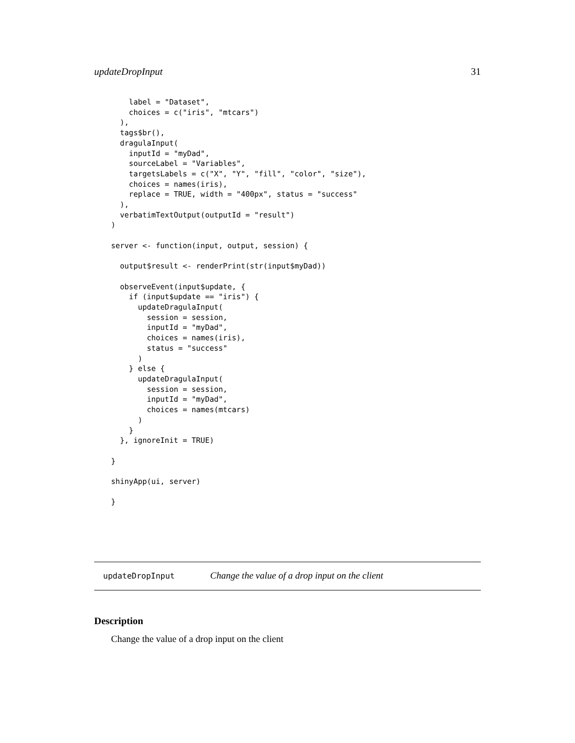updateDropInput 31
    label = "Dataset",
    choices = c("iris", "mtcars")
  ),
  tags$br(),
  dragulaInput(
    inputId = "myDad",
    sourceLabel = "Variables",
    targetsLabels = c("X", "Y", "fill", "color", "size"),
    choices = names(iris),
    replace = TRUE, width = "400px", status = "success"
  ),
  verbatimTextOutput(outputId = "result")
)

server <- function(input, output, session) {

  output$result <- renderPrint(str(input$myDad))

  observeEvent(input$update, {
    if (input$update == "iris") {
      updateDragulaInput(
        session = session,
        inputId = "myDad",
        choices = names(iris),
        status = "success"
      )
    } else {
      updateDragulaInput(
        session = session,
        inputId = "myDad",
        choices = names(mtcars)
      )
    }
  }, ignoreInit = TRUE)

}

shinyApp(ui, server)

}
updateDropInput Change the value of a drop input on the client
Description
Change the value of a drop input on the client